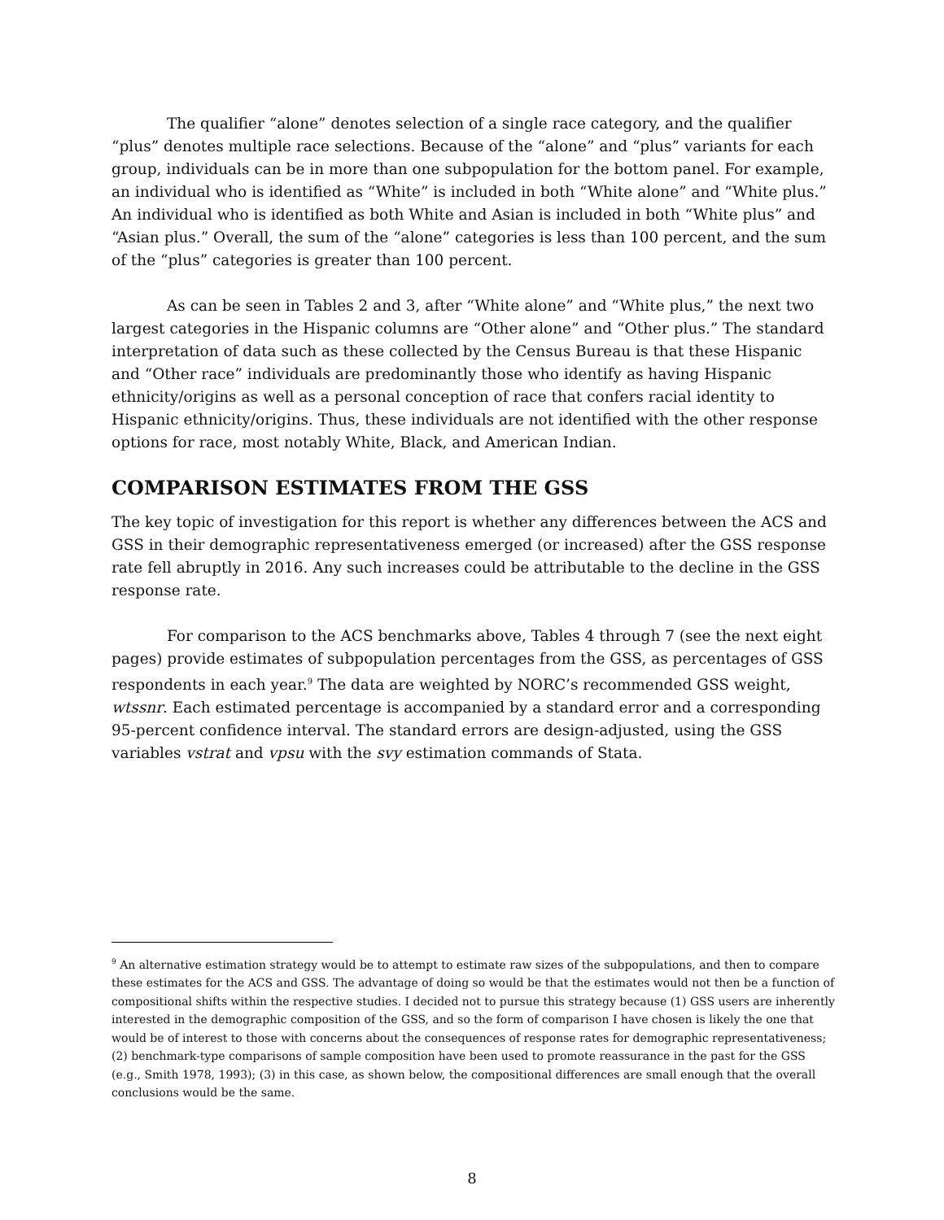The qualifier “alone” denotes selection of a single race category, and the qualifier “plus” denotes multiple race selections. Because of the “alone” and “plus” variants for each group, individuals can be in more than one subpopulation for the bottom panel. For example, an individual who is identified as “White” is included in both “White alone” and “White plus.” An individual who is identified as both White and Asian is included in both “White plus” and “Asian plus.” Overall, the sum of the “alone” categories is less than 100 percent, and the sum of the “plus” categories is greater than 100 percent.
As can be seen in Tables 2 and 3, after “White alone” and “White plus,” the next two largest categories in the Hispanic columns are “Other alone” and “Other plus.” The standard interpretation of data such as these collected by the Census Bureau is that these Hispanic and “Other race” individuals are predominantly those who identify as having Hispanic ethnicity/origins as well as a personal conception of race that confers racial identity to Hispanic ethnicity/origins. Thus, these individuals are not identified with the other response options for race, most notably White, Black, and American Indian.
COMPARISON ESTIMATES FROM THE GSS
The key topic of investigation for this report is whether any differences between the ACS and GSS in their demographic representativeness emerged (or increased) after the GSS response rate fell abruptly in 2016. Any such increases could be attributable to the decline in the GSS response rate.
For comparison to the ACS benchmarks above, Tables 4 through 7 (see the next eight pages) provide estimates of subpopulation percentages from the GSS, as percentages of GSS respondents in each year.<sup>9</sup> The data are weighted by NORC’s recommended GSS weight, wtssnr. Each estimated percentage is accompanied by a standard error and a corresponding 95-percent confidence interval. The standard errors are design-adjusted, using the GSS variables vstrat and vpsu with the svy estimation commands of Stata.
<sup>9</sup> An alternative estimation strategy would be to attempt to estimate raw sizes of the subpopulations, and then to compare these estimates for the ACS and GSS. The advantage of doing so would be that the estimates would not then be a function of compositional shifts within the respective studies. I decided not to pursue this strategy because (1) GSS users are inherently interested in the demographic composition of the GSS, and so the form of comparison I have chosen is likely the one that would be of interest to those with concerns about the consequences of response rates for demographic representativeness; (2) benchmark-type comparisons of sample composition have been used to promote reassurance in the past for the GSS (e.g., Smith 1978, 1993); (3) in this case, as shown below, the compositional differences are small enough that the overall conclusions would be the same.
8